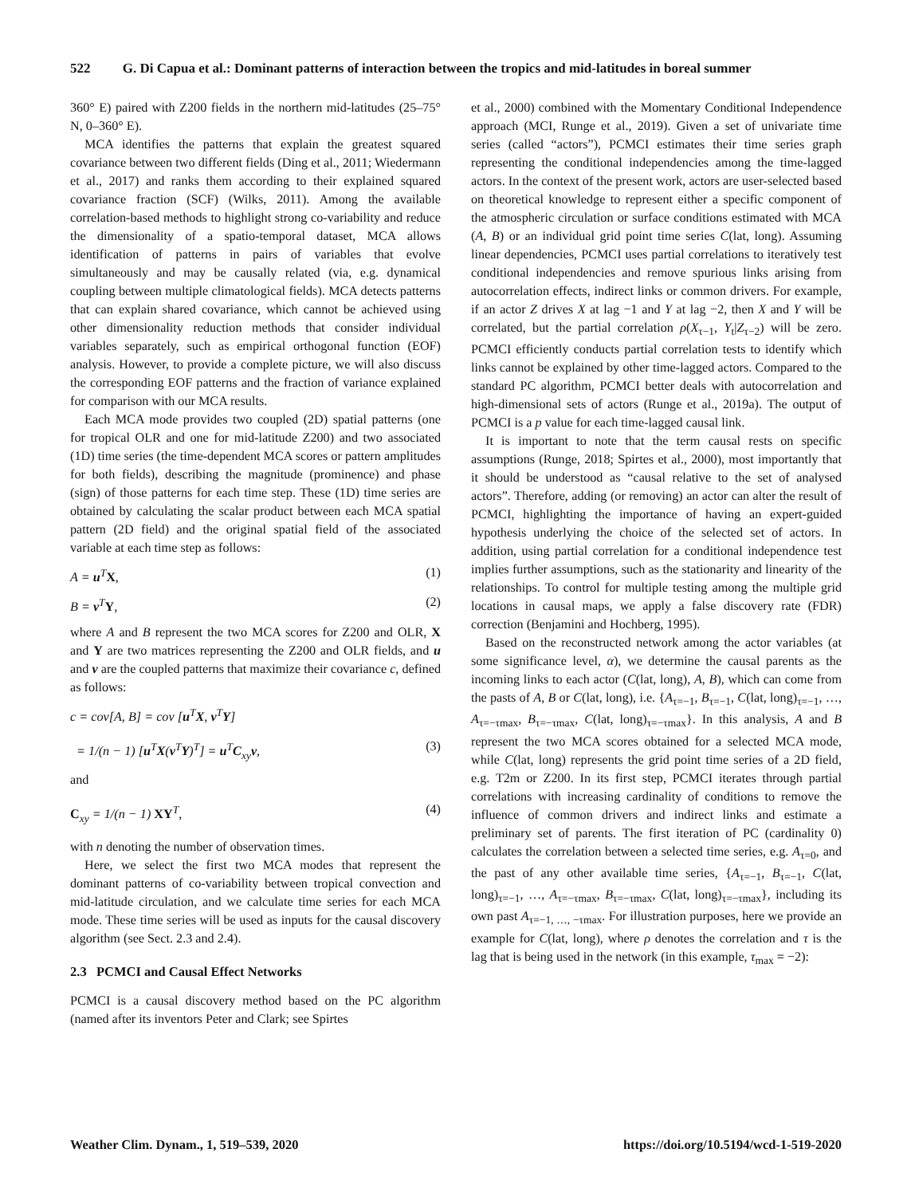522 G. Di Capua et al.: Dominant patterns of interaction between the tropics and mid-latitudes in boreal summer
360° E) paired with Z200 fields in the northern mid-latitudes (25–75° N, 0–360° E).
MCA identifies the patterns that explain the greatest squared covariance between two different fields (Ding et al., 2011; Wiedermann et al., 2017) and ranks them according to their explained squared covariance fraction (SCF) (Wilks, 2011). Among the available correlation-based methods to highlight strong co-variability and reduce the dimensionality of a spatio-temporal dataset, MCA allows identification of patterns in pairs of variables that evolve simultaneously and may be causally related (via, e.g. dynamical coupling between multiple climatological fields). MCA detects patterns that can explain shared covariance, which cannot be achieved using other dimensionality reduction methods that consider individual variables separately, such as empirical orthogonal function (EOF) analysis. However, to provide a complete picture, we will also discuss the corresponding EOF patterns and the fraction of variance explained for comparison with our MCA results.
Each MCA mode provides two coupled (2D) spatial patterns (one for tropical OLR and one for mid-latitude Z200) and two associated (1D) time series (the time-dependent MCA scores or pattern amplitudes for both fields), describing the magnitude (prominence) and phase (sign) of those patterns for each time step. These (1D) time series are obtained by calculating the scalar product between each MCA spatial pattern (2D field) and the original spatial field of the associated variable at each time step as follows:
A = u<sup>T</sup>X, (1)
B = v<sup>T</sup>Y, (2)
where A and B represent the two MCA scores for Z200 and OLR, X and Y are two matrices representing the Z200 and OLR fields, and u and v are the coupled patterns that maximize their covariance c, defined as follows:
c = cov[A, B] = cov [u<sup>T</sup>X, v<sup>T</sup>Y]
= 1/(n − 1) [u<sup>T</sup>X(v<sup>T</sup>Y)<sup>T</sup>] = u<sup>T</sup>C<sub>xy</sub>v, (3)
and
C<sub>xy</sub> = 1/(n − 1) XY<sup>T</sup>, (4)
with n denoting the number of observation times.
Here, we select the first two MCA modes that represent the dominant patterns of co-variability between tropical convection and mid-latitude circulation, and we calculate time series for each MCA mode. These time series will be used as inputs for the causal discovery algorithm (see Sect. 2.3 and 2.4).
2.3 PCMCI and Causal Effect Networks
PCMCI is a causal discovery method based on the PC algorithm (named after its inventors Peter and Clark; see Spirtes
et al., 2000) combined with the Momentary Conditional Independence approach (MCI, Runge et al., 2019). Given a set of univariate time series (called “actors”), PCMCI estimates their time series graph representing the conditional independencies among the time-lagged actors. In the context of the present work, actors are user-selected based on theoretical knowledge to represent either a specific component of the atmospheric circulation or surface conditions estimated with MCA (A, B) or an individual grid point time series C(lat, long). Assuming linear dependencies, PCMCI uses partial correlations to iteratively test conditional independencies and remove spurious links arising from autocorrelation effects, indirect links or common drivers. For example, if an actor Z drives X at lag −1 and Y at lag −2, then X and Y will be correlated, but the partial correlation ρ(X<sub>τ−1</sub>, Y<sub>t</sub>|Z<sub>τ−2</sub>) will be zero. PCMCI efficiently conducts partial correlation tests to identify which links cannot be explained by other time-lagged actors. Compared to the standard PC algorithm, PCMCI better deals with autocorrelation and high-dimensional sets of actors (Runge et al., 2019a). The output of PCMCI is a p value for each time-lagged causal link.
It is important to note that the term causal rests on specific assumptions (Runge, 2018; Spirtes et al., 2000), most importantly that it should be understood as “causal relative to the set of analysed actors”. Therefore, adding (or removing) an actor can alter the result of PCMCI, highlighting the importance of having an expert-guided hypothesis underlying the choice of the selected set of actors. In addition, using partial correlation for a conditional independence test implies further assumptions, such as the stationarity and linearity of the relationships. To control for multiple testing among the multiple grid locations in causal maps, we apply a false discovery rate (FDR) correction (Benjamini and Hochberg, 1995).
Based on the reconstructed network among the actor variables (at some significance level, α), we determine the causal parents as the incoming links to each actor (C(lat, long), A, B), which can come from the pasts of A, B or C(lat, long), i.e. {A<sub>τ=−1</sub>, B<sub>τ=−1</sub>, C(lat, long)<sub>τ=−1</sub>, …, A<sub>τ=−τmax</sub>, B<sub>τ=−τmax</sub>, C(lat, long)<sub>τ=−τmax</sub>}. In this analysis, A and B represent the two MCA scores obtained for a selected MCA mode, while C(lat, long) represents the grid point time series of a 2D field, e.g. T2m or Z200. In its first step, PCMCI iterates through partial correlations with increasing cardinality of conditions to remove the influence of common drivers and indirect links and estimate a preliminary set of parents. The first iteration of PC (cardinality 0) calculates the correlation between a selected time series, e.g. A<sub>τ=0</sub>, and the past of any other available time series, {A<sub>τ=−1</sub>, B<sub>τ=−1</sub>, C(lat, long)<sub>τ=−1</sub>, …, A<sub>τ=−τmax</sub>, B<sub>τ=−τmax</sub>, C(lat, long)<sub>τ=−τmax</sub>}, including its own past A<sub>τ=−1, …, −τmax</sub>. For illustration purposes, here we provide an example for C(lat, long), where ρ denotes the correlation and τ is the lag that is being used in the network (in this example, τ<sub>max</sub> = −2):
Weather Clim. Dynam., 1, 519–539, 2020 https://doi.org/10.5194/wcd-1-519-2020